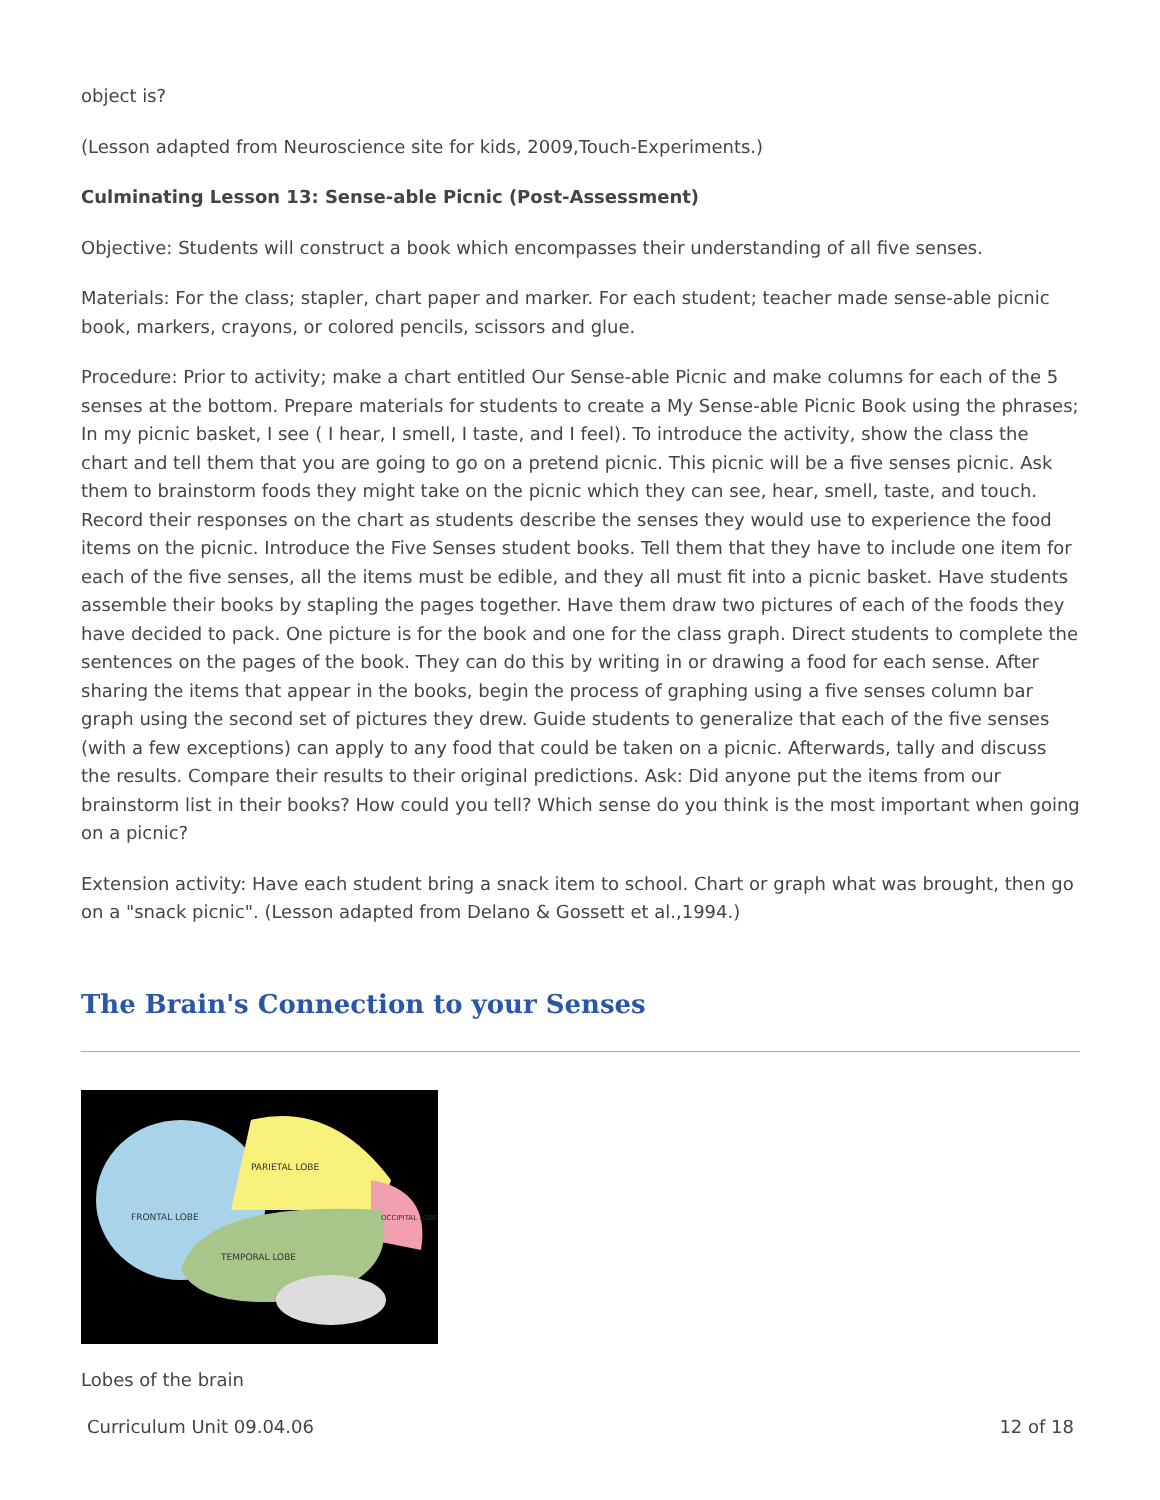object is?
(Lesson adapted from Neuroscience site for kids, 2009,Touch-Experiments.)
Culminating Lesson 13: Sense-able Picnic (Post-Assessment)
Objective: Students will construct a book which encompasses their understanding of all five senses.
Materials: For the class; stapler, chart paper and marker. For each student; teacher made sense-able picnic book, markers, crayons, or colored pencils, scissors and glue.
Procedure: Prior to activity; make a chart entitled Our Sense-able Picnic and make columns for each of the 5 senses at the bottom. Prepare materials for students to create a My Sense-able Picnic Book using the phrases; In my picnic basket, I see ( I hear, I smell, I taste, and I feel). To introduce the activity, show the class the chart and tell them that you are going to go on a pretend picnic. This picnic will be a five senses picnic. Ask them to brainstorm foods they might take on the picnic which they can see, hear, smell, taste, and touch. Record their responses on the chart as students describe the senses they would use to experience the food items on the picnic. Introduce the Five Senses student books. Tell them that they have to include one item for each of the five senses, all the items must be edible, and they all must fit into a picnic basket. Have students assemble their books by stapling the pages together. Have them draw two pictures of each of the foods they have decided to pack. One picture is for the book and one for the class graph. Direct students to complete the sentences on the pages of the book. They can do this by writing in or drawing a food for each sense. After sharing the items that appear in the books, begin the process of graphing using a five senses column bar graph using the second set of pictures they drew. Guide students to generalize that each of the five senses (with a few exceptions) can apply to any food that could be taken on a picnic. Afterwards, tally and discuss the results. Compare their results to their original predictions. Ask: Did anyone put the items from our brainstorm list in their books? How could you tell? Which sense do you think is the most important when going on a picnic?
Extension activity: Have each student bring a snack item to school. Chart or graph what was brought, then go on a "snack picnic". (Lesson adapted from Delano & Gossett et al.,1994.)
The Brain's Connection to your Senses
PARIETAL LOBE
TEMPORAL LOBE
OCCIPITAL LOBE
FRONTAL LOBE
Lobes of the brain
Curriculum Unit 09.04.06 12 of 18